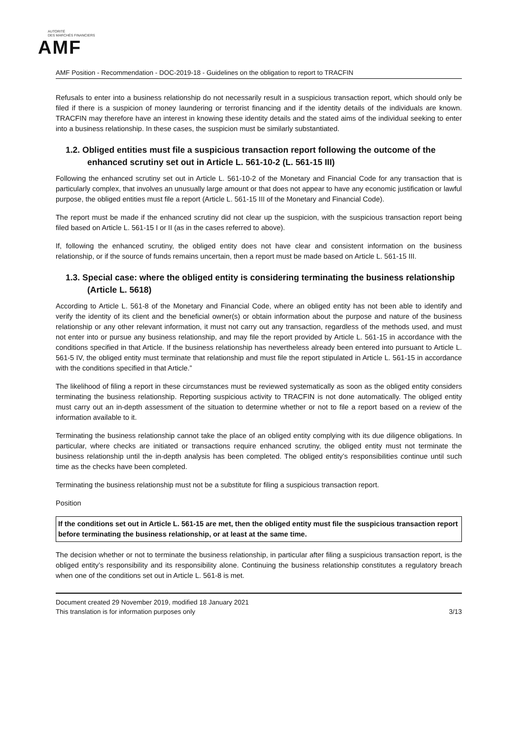AUTORITÉ
DES MARCHÉS FINANCIERS
AMF
AMF Position - Recommendation - DOC-2019-18 - Guidelines on the obligation to report to TRACFIN
Refusals to enter into a business relationship do not necessarily result in a suspicious transaction report, which should only be filed if there is a suspicion of money laundering or terrorist financing and if the identity details of the individuals are known. TRACFIN may therefore have an interest in knowing these identity details and the stated aims of the individual seeking to enter into a business relationship. In these cases, the suspicion must be similarly substantiated.
1.2. Obliged entities must file a suspicious transaction report following the outcome of the enhanced scrutiny set out in Article L. 561-10-2 (L. 561-15 III)
Following the enhanced scrutiny set out in Article L. 561-10-2 of the Monetary and Financial Code for any transaction that is particularly complex, that involves an unusually large amount or that does not appear to have any economic justification or lawful purpose, the obliged entities must file a report (Article L. 561-15 III of the Monetary and Financial Code).
The report must be made if the enhanced scrutiny did not clear up the suspicion, with the suspicious transaction report being filed based on Article L. 561-15 I or II (as in the cases referred to above).
If, following the enhanced scrutiny, the obliged entity does not have clear and consistent information on the business relationship, or if the source of funds remains uncertain, then a report must be made based on Article L. 561-15 III.
1.3. Special case: where the obliged entity is considering terminating the business relationship (Article L. 5618)
According to Article L. 561-8 of the Monetary and Financial Code, where an obliged entity has not been able to identify and verify the identity of its client and the beneficial owner(s) or obtain information about the purpose and nature of the business relationship or any other relevant information, it must not carry out any transaction, regardless of the methods used, and must not enter into or pursue any business relationship, and may file the report provided by Article L. 561-15 in accordance with the conditions specified in that Article. If the business relationship has nevertheless already been entered into pursuant to Article L. 561-5 IV, the obliged entity must terminate that relationship and must file the report stipulated in Article L. 561-15 in accordance with the conditions specified in that Article.”
The likelihood of filing a report in these circumstances must be reviewed systematically as soon as the obliged entity considers terminating the business relationship. Reporting suspicious activity to TRACFIN is not done automatically. The obliged entity must carry out an in-depth assessment of the situation to determine whether or not to file a report based on a review of the information available to it.
Terminating the business relationship cannot take the place of an obliged entity complying with its due diligence obligations. In particular, where checks are initiated or transactions require enhanced scrutiny, the obliged entity must not terminate the business relationship until the in-depth analysis has been completed. The obliged entity’s responsibilities continue until such time as the checks have been completed.
Terminating the business relationship must not be a substitute for filing a suspicious transaction report.
Position
If the conditions set out in Article L. 561-15 are met, then the obliged entity must file the suspicious transaction report before terminating the business relationship, or at least at the same time.
The decision whether or not to terminate the business relationship, in particular after filing a suspicious transaction report, is the obliged entity’s responsibility and its responsibility alone. Continuing the business relationship constitutes a regulatory breach when one of the conditions set out in Article L. 561-8 is met.
Document created 29 November 2019, modified 18 January 2021
This translation is for information purposes only 3/13